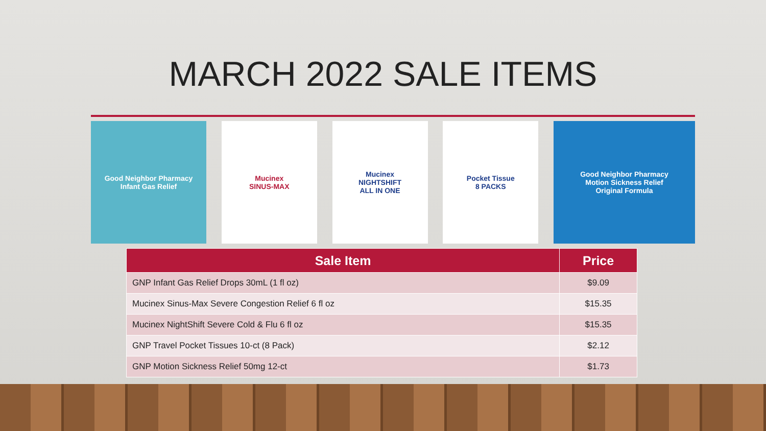MARCH 2022 SALE ITEMS
Good Neighbor Pharmacy
Infant Gas Relief
Mucinex
SINUS-MAX
Mucinex
NIGHTSHIFT
ALL IN ONE
Pocket Tissue
8 PACKS
Good Neighbor Pharmacy
Motion Sickness Relief
Original Formula
| Sale Item | Price |
| --- | --- |
| GNP Infant Gas Relief Drops 30mL (1 fl oz) | $9.09 |
| Mucinex Sinus-Max Severe Congestion Relief 6 fl oz | $15.35 |
| Mucinex NightShift Severe Cold & Flu 6 fl oz | $15.35 |
| GNP Travel Pocket Tissues 10-ct (8 Pack) | $2.12 |
| GNP Motion Sickness Relief 50mg 12-ct | $1.73 |